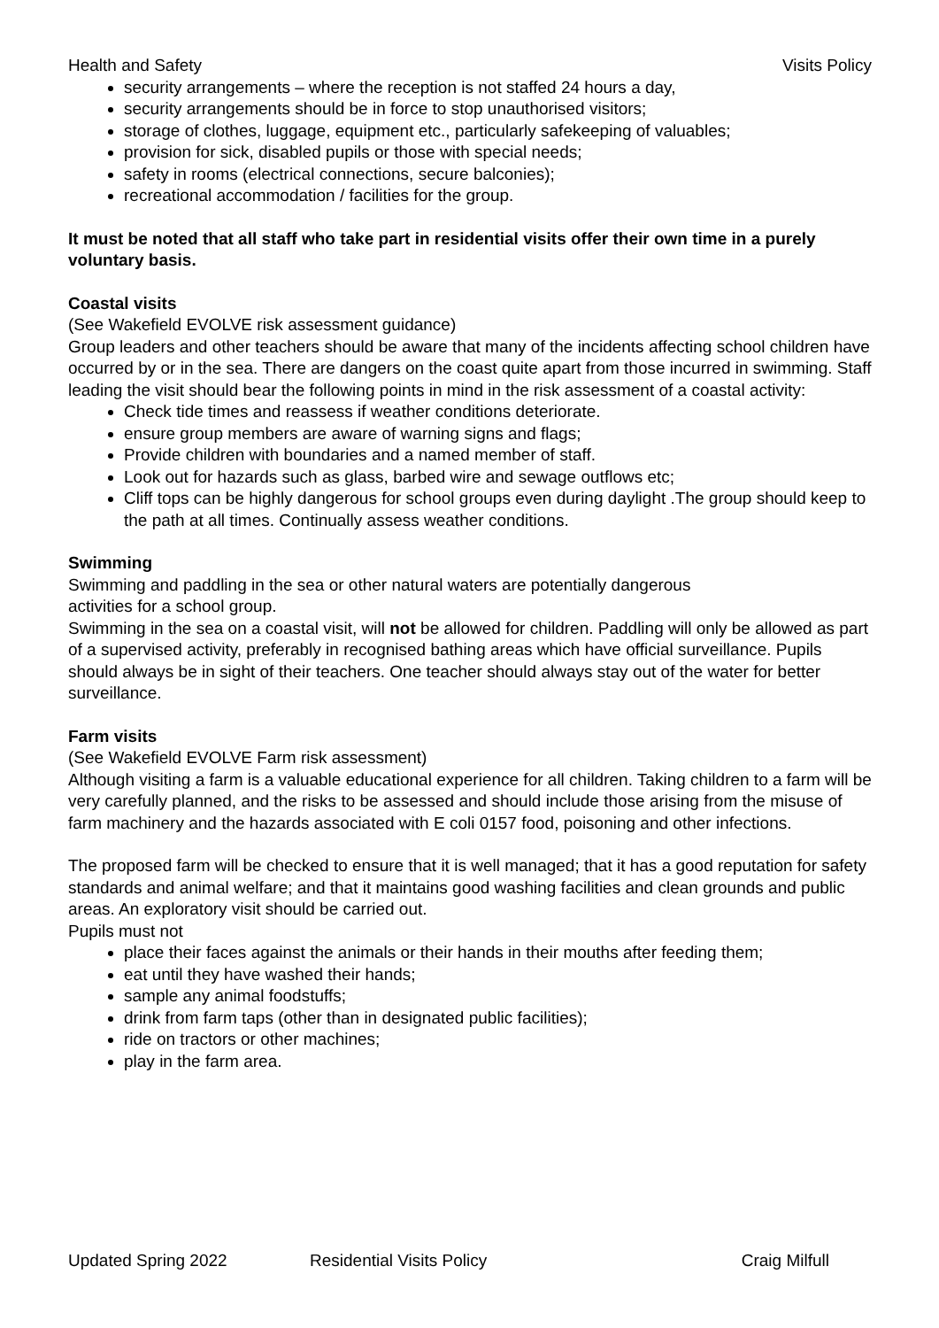Health and Safety Visits Policy
security arrangements – where the reception is not staffed 24 hours a day,
security arrangements should be in force to stop unauthorised visitors;
storage of clothes, luggage, equipment etc., particularly safekeeping of valuables;
provision for sick, disabled pupils or those with special needs;
safety in rooms (electrical connections, secure balconies);
recreational accommodation / facilities for the group.
It must be noted that all staff who take part in residential visits offer their own time in a purely voluntary basis.
Coastal visits
(See Wakefield EVOLVE risk assessment guidance)
Group leaders and other teachers should be aware that many of the incidents affecting school children have occurred by or in the sea. There are dangers on the coast quite apart from those incurred in swimming. Staff leading the visit should bear the following points in mind in the risk assessment of a coastal activity:
Check tide times and reassess if weather conditions deteriorate.
ensure group members are aware of warning signs and flags;
Provide children with boundaries and a named member of staff.
Look out for hazards such as glass, barbed wire and sewage outflows etc;
Cliff tops can be highly dangerous for school groups even during daylight .The group should keep to the path at all times. Continually assess weather conditions.
Swimming
Swimming and paddling in the sea or other natural waters are potentially dangerous
activities for a school group.
Swimming in the sea on a coastal visit, will not be allowed for children. Paddling will only be allowed as part of a supervised activity, preferably in recognised bathing areas which have official surveillance. Pupils should always be in sight of their teachers. One teacher should always stay out of the water for better surveillance.
Farm visits
(See Wakefield EVOLVE Farm risk assessment)
Although visiting a farm is a valuable educational experience for all children. Taking children to a farm will be very carefully planned, and the risks to be assessed and should include those arising from the misuse of farm machinery and the hazards associated with E coli 0157 food, poisoning and other infections.
The proposed farm will be checked to ensure that it is well managed; that it has a good reputation for safety standards and animal welfare; and that it maintains good washing facilities and clean grounds and public areas. An exploratory visit should be carried out.
Pupils must not
place their faces against the animals or their hands in their mouths after feeding them;
eat until they have washed their hands;
sample any animal foodstuffs;
drink from farm taps (other than in designated public facilities);
ride on tractors or other machines;
play in the farm area.
Updated Spring 2022 Residential Visits Policy Craig Milfull